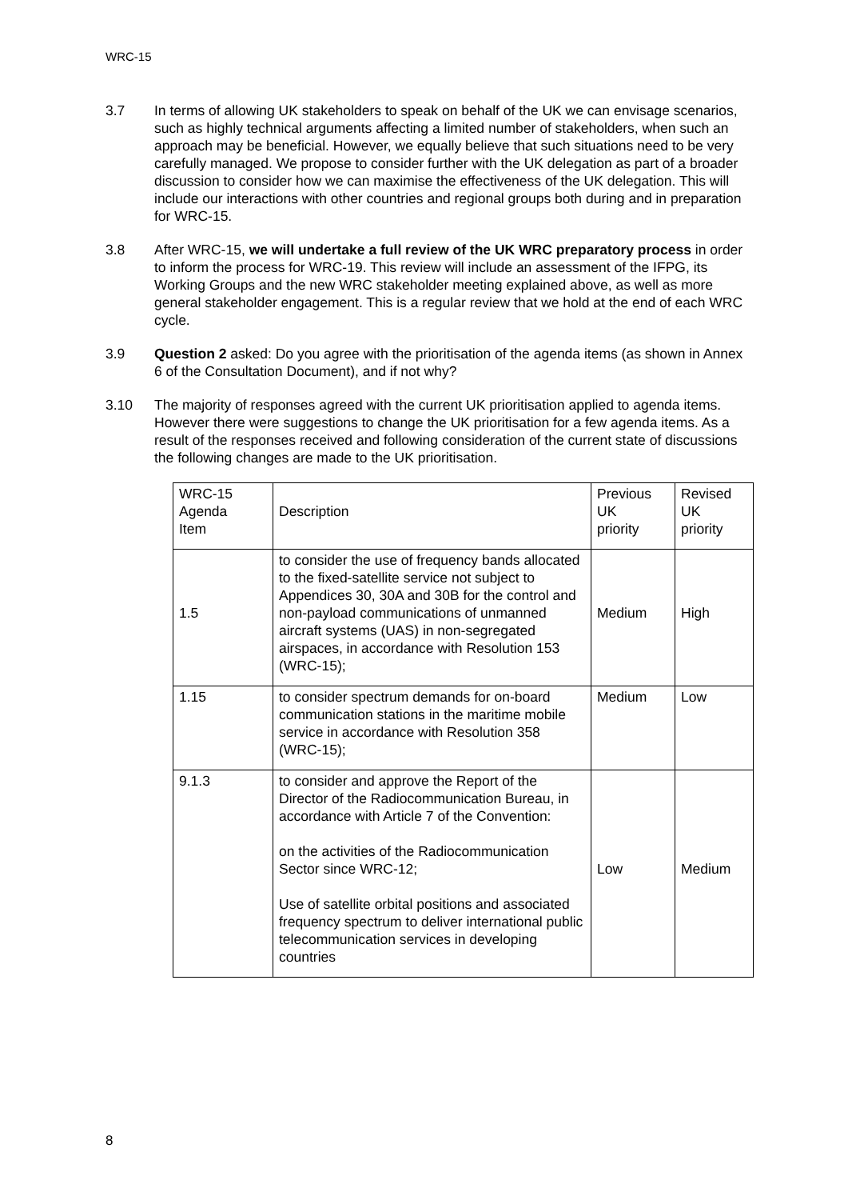WRC-15
3.7 In terms of allowing UK stakeholders to speak on behalf of the UK we can envisage scenarios, such as highly technical arguments affecting a limited number of stakeholders, when such an approach may be beneficial. However, we equally believe that such situations need to be very carefully managed. We propose to consider further with the UK delegation as part of a broader discussion to consider how we can maximise the effectiveness of the UK delegation. This will include our interactions with other countries and regional groups both during and in preparation for WRC-15.
3.8 After WRC-15, we will undertake a full review of the UK WRC preparatory process in order to inform the process for WRC-19. This review will include an assessment of the IFPG, its Working Groups and the new WRC stakeholder meeting explained above, as well as more general stakeholder engagement. This is a regular review that we hold at the end of each WRC cycle.
3.9 Question 2 asked: Do you agree with the prioritisation of the agenda items (as shown in Annex 6 of the Consultation Document), and if not why?
3.10 The majority of responses agreed with the current UK prioritisation applied to agenda items. However there were suggestions to change the UK prioritisation for a few agenda items. As a result of the responses received and following consideration of the current state of discussions the following changes are made to the UK prioritisation.
| WRC-15 Agenda Item | Description | Previous UK priority | Revised UK priority |
| 1.5 | to consider the use of frequency bands allocated to the fixed-satellite service not subject to Appendices 30, 30A and 30B for the control and non-payload communications of unmanned aircraft systems (UAS) in non-segregated airspaces, in accordance with Resolution 153 (WRC-15); | Medium | High |
| 1.15 | to consider spectrum demands for on-board communication stations in the maritime mobile service in accordance with Resolution 358 (WRC-15); | Medium | Low |
| 9.1.3 | to consider and approve the Report of the Director of the Radiocommunication Bureau, in accordance with Article 7 of the Convention: on the activities of the Radiocommunication Sector since WRC-12; Use of satellite orbital positions and associated frequency spectrum to deliver international public telecommunication services in developing countries | Low | Medium |
8